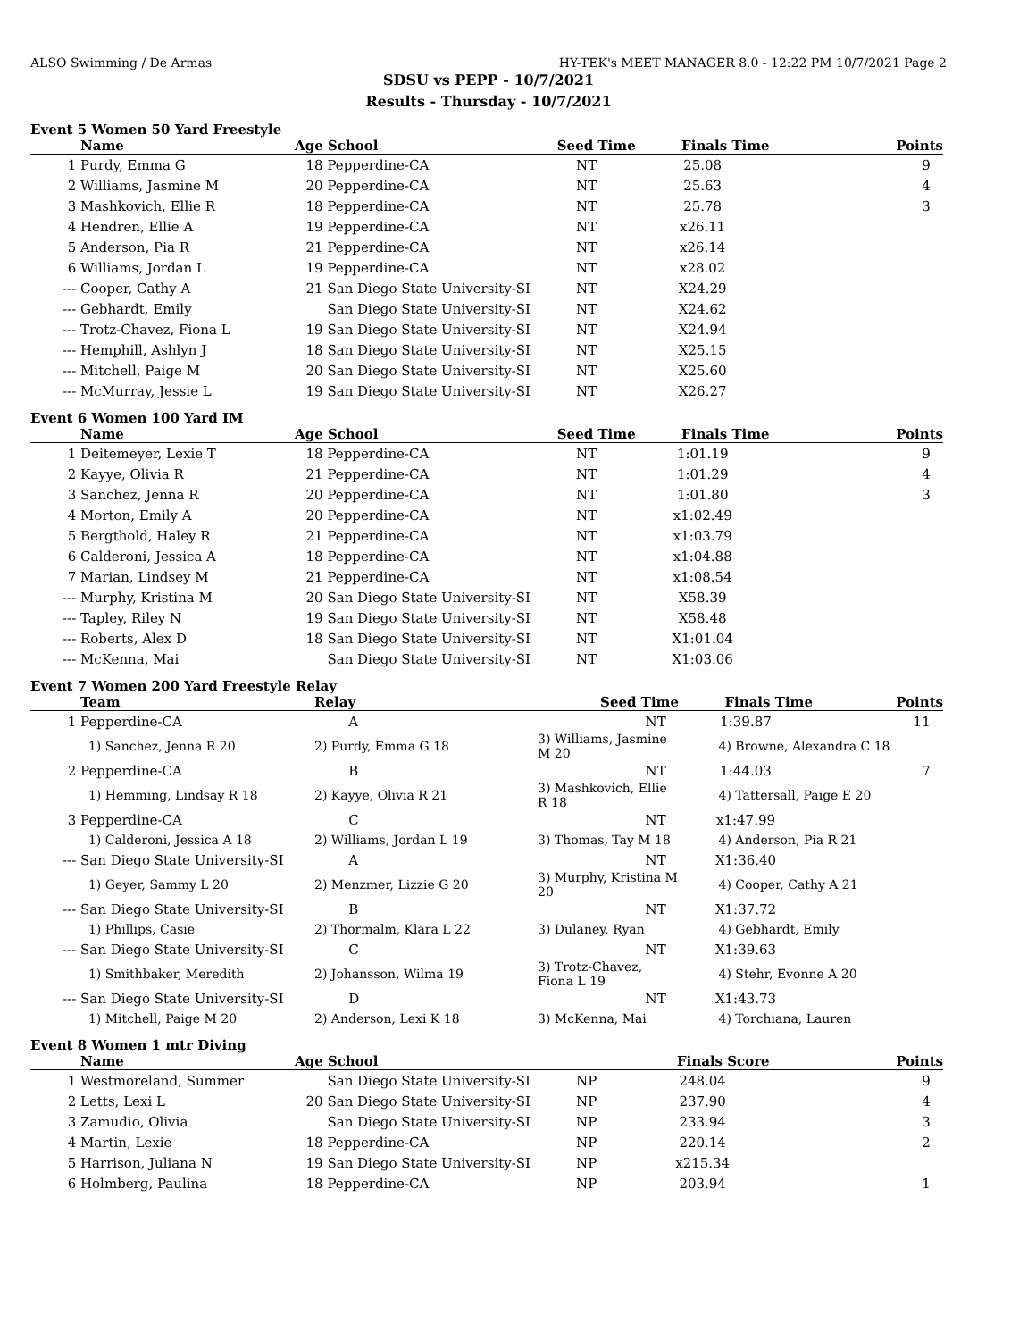ALSO Swimming / De Armas HY-TEK's MEET MANAGER 8.0 - 12:22 PM 10/7/2021 Page 2
SDSU vs PEPP - 10/7/2021
Results - Thursday - 10/7/2021
Event 5 Women 50 Yard Freestyle
| | Name | Age | School | Seed Time | Finals Time | Points |
| --- | --- | --- | --- | --- | --- | --- |
| 1 | Purdy, Emma G | 18 | Pepperdine-CA | NT | 25.08 | 9 |
| 2 | Williams, Jasmine M | 20 | Pepperdine-CA | NT | 25.63 | 4 |
| 3 | Mashkovich, Ellie R | 18 | Pepperdine-CA | NT | 25.78 | 3 |
| 4 | Hendren, Ellie A | 19 | Pepperdine-CA | NT | x26.11 | |
| 5 | Anderson, Pia R | 21 | Pepperdine-CA | NT | x26.14 | |
| 6 | Williams, Jordan L | 19 | Pepperdine-CA | NT | x28.02 | |
| --- | Cooper, Cathy A | 21 | San Diego State University-SI | NT | X24.29 | |
| --- | Gebhardt, Emily | | San Diego State University-SI | NT | X24.62 | |
| --- | Trotz-Chavez, Fiona L | 19 | San Diego State University-SI | NT | X24.94 | |
| --- | Hemphill, Ashlyn J | 18 | San Diego State University-SI | NT | X25.15 | |
| --- | Mitchell, Paige M | 20 | San Diego State University-SI | NT | X25.60 | |
| --- | McMurray, Jessie L | 19 | San Diego State University-SI | NT | X26.27 | |
Event 6 Women 100 Yard IM
| | Name | Age | School | Seed Time | Finals Time | Points |
| --- | --- | --- | --- | --- | --- | --- |
| 1 | Deitemeyer, Lexie T | 18 | Pepperdine-CA | NT | 1:01.19 | 9 |
| 2 | Kayye, Olivia R | 21 | Pepperdine-CA | NT | 1:01.29 | 4 |
| 3 | Sanchez, Jenna R | 20 | Pepperdine-CA | NT | 1:01.80 | 3 |
| 4 | Morton, Emily A | 20 | Pepperdine-CA | NT | x1:02.49 | |
| 5 | Bergthold, Haley R | 21 | Pepperdine-CA | NT | x1:03.79 | |
| 6 | Calderoni, Jessica A | 18 | Pepperdine-CA | NT | x1:04.88 | |
| 7 | Marian, Lindsey M | 21 | Pepperdine-CA | NT | x1:08.54 | |
| --- | Murphy, Kristina M | 20 | San Diego State University-SI | NT | X58.39 | |
| --- | Tapley, Riley N | 19 | San Diego State University-SI | NT | X58.48 | |
| --- | Roberts, Alex D | 18 | San Diego State University-SI | NT | X1:01.04 | |
| --- | McKenna, Mai | | San Diego State University-SI | NT | X1:03.06 | |
Event 7 Women 200 Yard Freestyle Relay
| | Team | Relay | Seed Time | Finals Time | Points |
| --- | --- | --- | --- | --- | --- |
| 1 | Pepperdine-CA | A | NT | 1:39.87 | 11 |
| | 1) Sanchez, Jenna R 20 | 2) Purdy, Emma G 18 | 3) Williams, Jasmine M 20 | 4) Browne, Alexandra C 18 | |
| 2 | Pepperdine-CA | B | NT | 1:44.03 | 7 |
| | 1) Hemming, Lindsay R 18 | 2) Kayye, Olivia R 21 | 3) Mashkovich, Ellie R 18 | 4) Tattersall, Paige E 20 | |
| 3 | Pepperdine-CA | C | NT | x1:47.99 | |
| | 1) Calderoni, Jessica A 18 | 2) Williams, Jordan L 19 | 3) Thomas, Tay M 18 | 4) Anderson, Pia R 21 | |
| --- | San Diego State University-SI | A | NT | X1:36.40 | |
| | 1) Geyer, Sammy L 20 | 2) Menzmer, Lizzie G 20 | 3) Murphy, Kristina M 20 | 4) Cooper, Cathy A 21 | |
| --- | San Diego State University-SI | B | NT | X1:37.72 | |
| | 1) Phillips, Casie | 2) Thormalm, Klara L 22 | 3) Dulaney, Ryan | 4) Gebhardt, Emily | |
| --- | San Diego State University-SI | C | NT | X1:39.63 | |
| | 1) Smithbaker, Meredith | 2) Johansson, Wilma 19 | 3) Trotz-Chavez, Fiona L 19 | 4) Stehr, Evonne A 20 | |
| --- | San Diego State University-SI | D | NT | X1:43.73 | |
| | 1) Mitchell, Paige M 20 | 2) Anderson, Lexi K 18 | 3) McKenna, Mai | 4) Torchiana, Lauren | |
Event 8 Women 1 mtr Diving
| | Name | Age | School | | Finals Score | Points |
| --- | --- | --- | --- | --- | --- | --- |
| 1 | Westmoreland, Summer | | San Diego State University-SI | NP | 248.04 | 9 |
| 2 | Letts, Lexi L | 20 | San Diego State University-SI | NP | 237.90 | 4 |
| 3 | Zamudio, Olivia | | San Diego State University-SI | NP | 233.94 | 3 |
| 4 | Martin, Lexie | 18 | Pepperdine-CA | NP | 220.14 | 2 |
| 5 | Harrison, Juliana N | 19 | San Diego State University-SI | NP | x215.34 | |
| 6 | Holmberg, Paulina | 18 | Pepperdine-CA | NP | 203.94 | 1 |